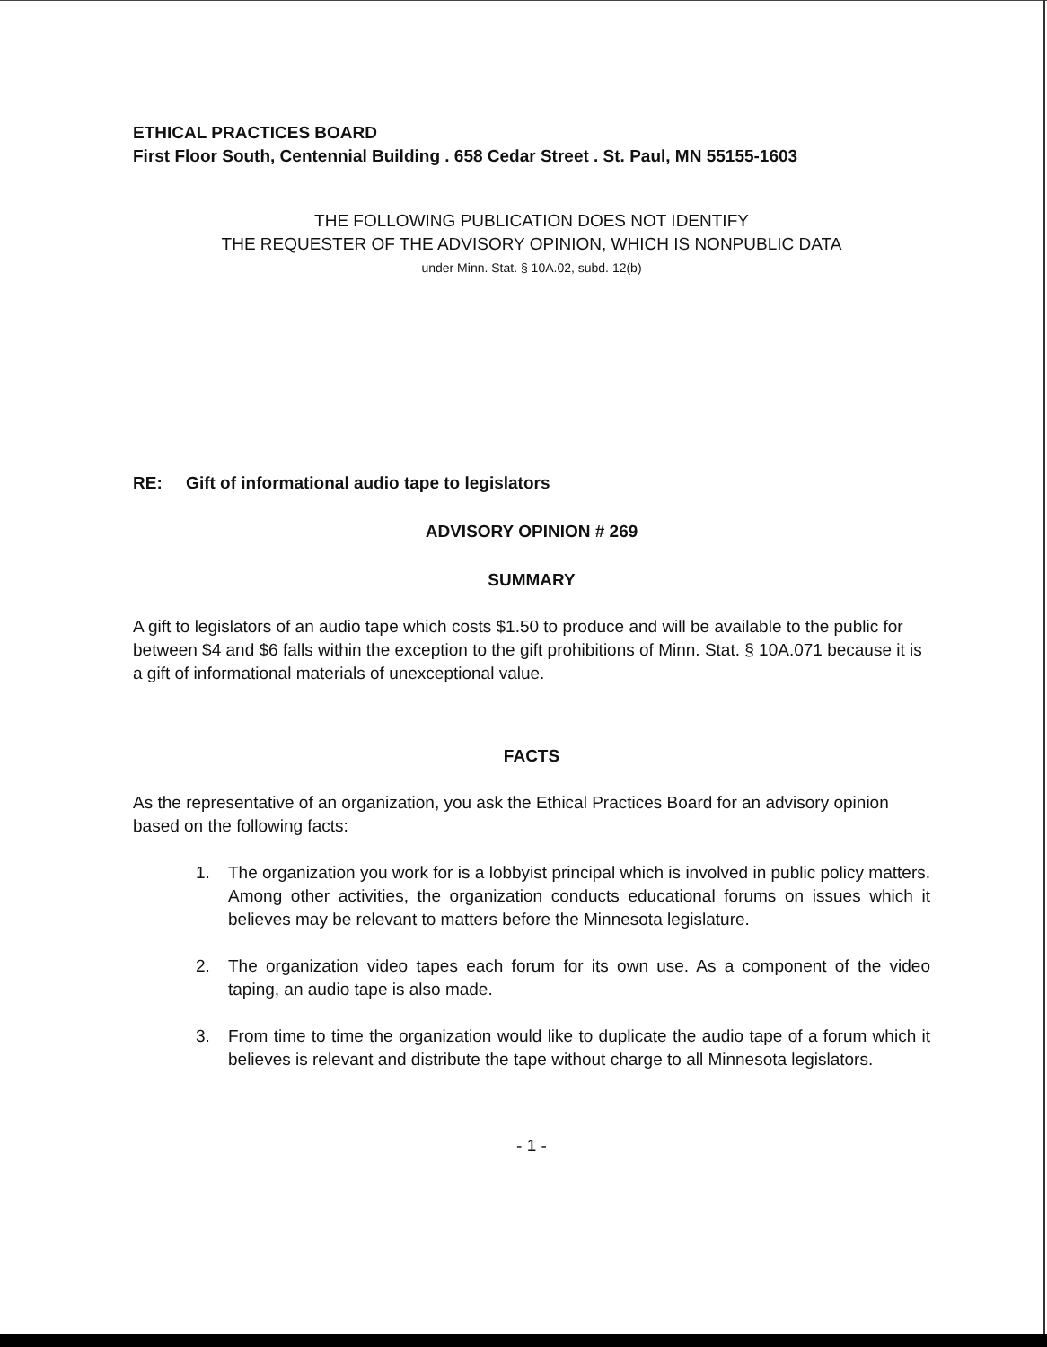ETHICAL PRACTICES BOARD
First Floor South, Centennial Building . 658 Cedar Street . St. Paul, MN 55155-1603
THE FOLLOWING PUBLICATION DOES NOT IDENTIFY
THE REQUESTER OF THE ADVISORY OPINION, WHICH IS NONPUBLIC DATA
under Minn. Stat. § 10A.02, subd. 12(b)
RE: Gift of informational audio tape to legislators
ADVISORY OPINION # 269
SUMMARY
A gift to legislators of an audio tape which costs $1.50 to produce and will be available to the public for between $4 and $6 falls within the exception to the gift prohibitions of Minn. Stat. § 10A.071 because it is a gift of informational materials of unexceptional value.
FACTS
As the representative of an organization, you ask the Ethical Practices Board for an advisory opinion based on the following facts:
1. The organization you work for is a lobbyist principal which is involved in public policy matters. Among other activities, the organization conducts educational forums on issues which it believes may be relevant to matters before the Minnesota legislature.
2. The organization video tapes each forum for its own use. As a component of the video taping, an audio tape is also made.
3. From time to time the organization would like to duplicate the audio tape of a forum which it believes is relevant and distribute the tape without charge to all Minnesota legislators.
- 1 -